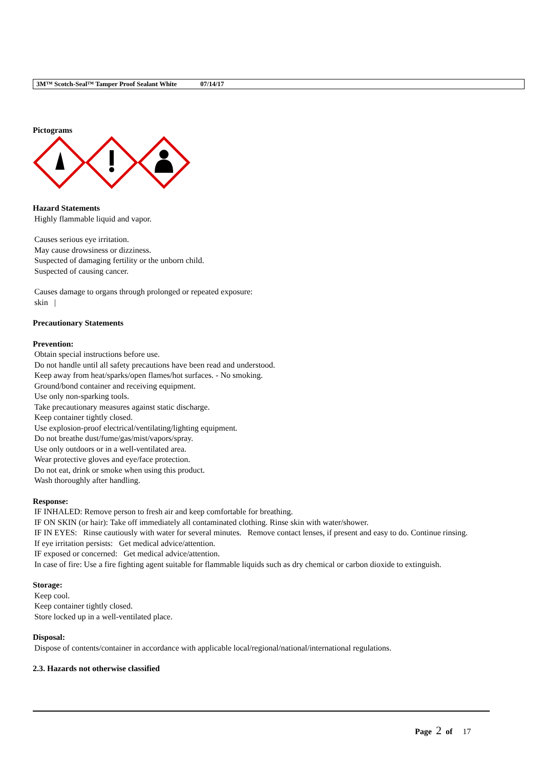3M™ Scotch-Seal™ Tamper Proof Sealant White 07/14/17
Pictograms
Hazard Statements
Highly flammable liquid and vapor.
Causes serious eye irritation.
May cause drowsiness or dizziness.
Suspected of damaging fertility or the unborn child.
Suspected of causing cancer.
Causes damage to organs through prolonged or repeated exposure:
skin |
Precautionary Statements
Prevention:
Obtain special instructions before use.
Do not handle until all safety precautions have been read and understood.
Keep away from heat/sparks/open flames/hot surfaces. - No smoking.
Ground/bond container and receiving equipment.
Use only non-sparking tools.
Take precautionary measures against static discharge.
Keep container tightly closed.
Use explosion-proof electrical/ventilating/lighting equipment.
Do not breathe dust/fume/gas/mist/vapors/spray.
Use only outdoors or in a well-ventilated area.
Wear protective gloves and eye/face protection.
Do not eat, drink or smoke when using this product.
Wash thoroughly after handling.
Response:
IF INHALED: Remove person to fresh air and keep comfortable for breathing.
IF ON SKIN (or hair): Take off immediately all contaminated clothing. Rinse skin with water/shower.
IF IN EYES: Rinse cautiously with water for several minutes. Remove contact lenses, if present and easy to do. Continue rinsing.
If eye irritation persists: Get medical advice/attention.
IF exposed or concerned: Get medical advice/attention.
In case of fire: Use a fire fighting agent suitable for flammable liquids such as dry chemical or carbon dioxide to extinguish.
Storage:
Keep cool.
Keep container tightly closed.
Store locked up in a well-ventilated place.
Disposal:
Dispose of contents/container in accordance with applicable local/regional/national/international regulations.
2.3. Hazards not otherwise classified
Page 2 of 17